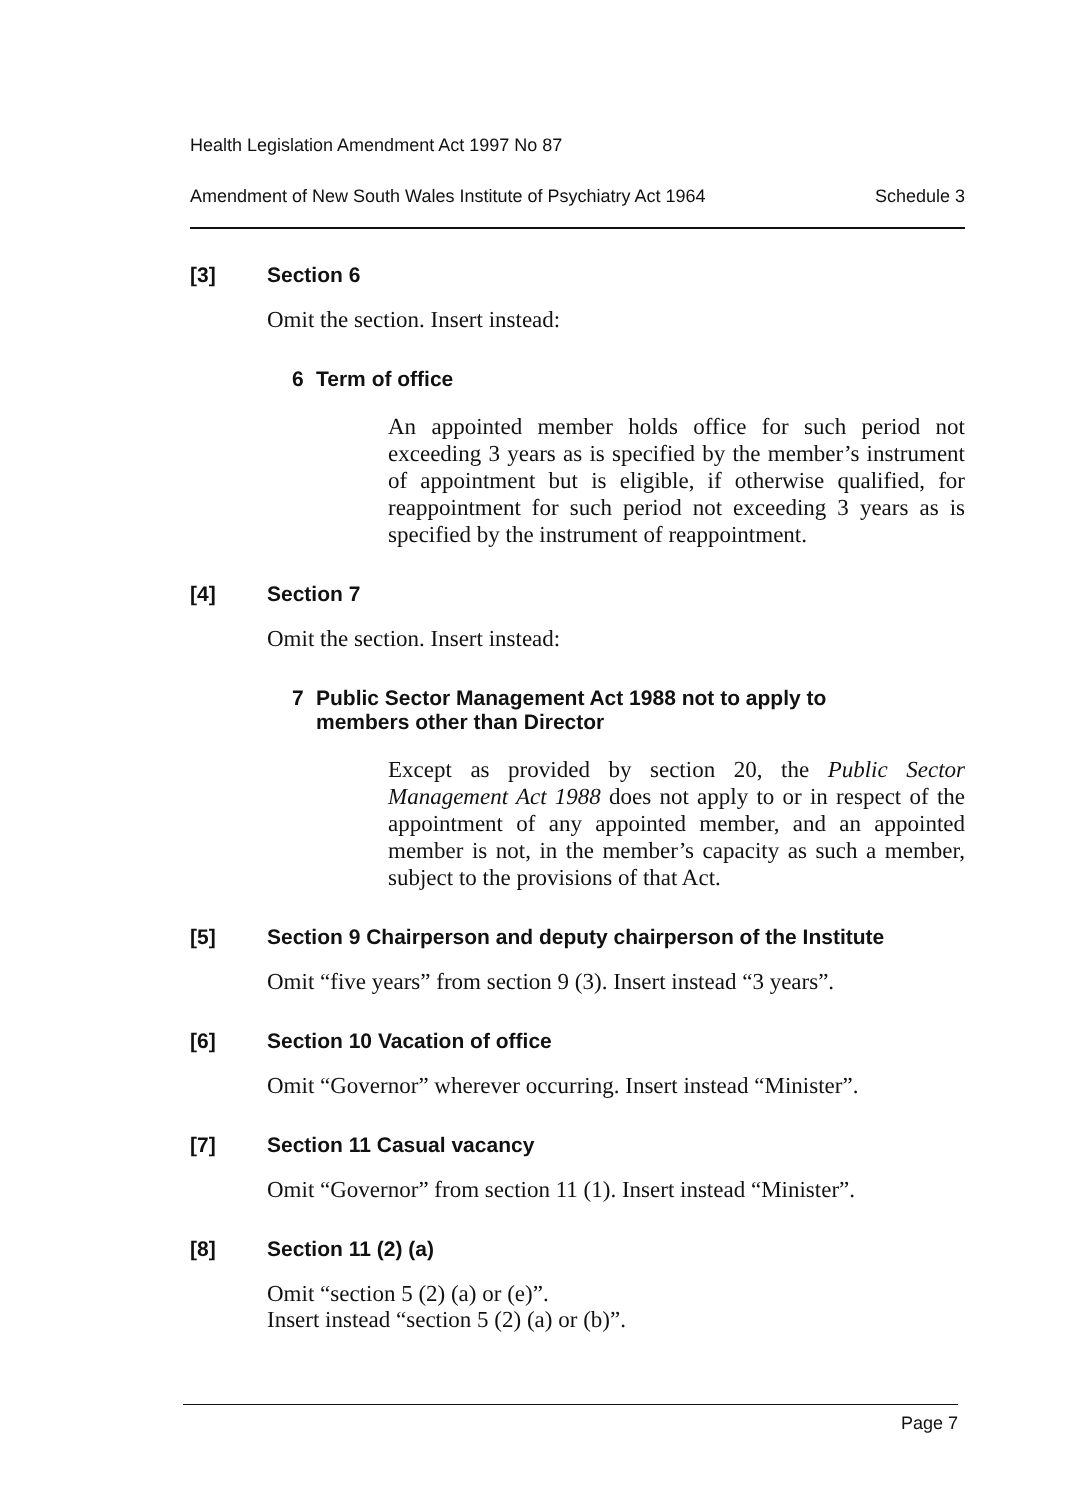Health Legislation Amendment Act 1997 No 87
Amendment of New South Wales Institute of Psychiatry Act 1964 Schedule 3
[3] Section 6
Omit the section. Insert instead:
6 Term of office
An appointed member holds office for such period not exceeding 3 years as is specified by the member’s instrument of appointment but is eligible, if otherwise qualified, for reappointment for such period not exceeding 3 years as is specified by the instrument of reappointment.
[4] Section 7
Omit the section. Insert instead:
7 Public Sector Management Act 1988 not to apply to
members other than Director
Except as provided by section 20, the Public Sector Management Act 1988 does not apply to or in respect of the appointment of any appointed member, and an appointed member is not, in the member’s capacity as such a member, subject to the provisions of that Act.
[5] Section 9 Chairperson and deputy chairperson of the Institute
Omit “five years” from section 9 (3). Insert instead “3 years”.
[6] Section 10 Vacation of office
Omit “Governor” wherever occurring. Insert instead “Minister”.
[7] Section 11 Casual vacancy
Omit “Governor” from section 11 (1). Insert instead “Minister”.
[8] Section 11 (2) (a)
Omit “section 5 (2) (a) or (e)”.
Insert instead “section 5 (2) (a) or (b)”.
Page 7